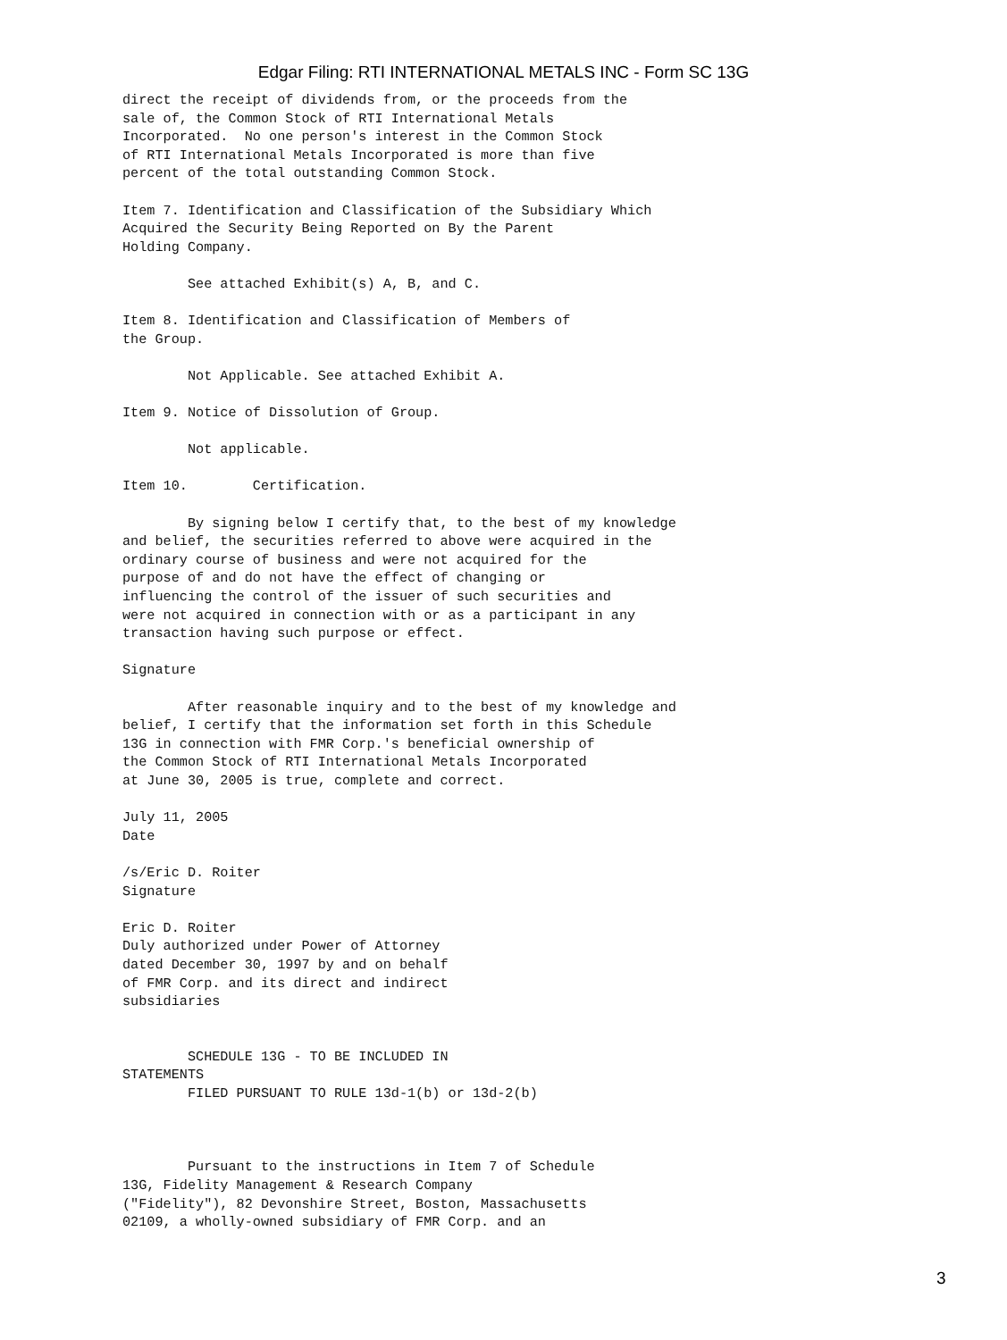Edgar Filing: RTI INTERNATIONAL METALS INC - Form SC 13G
direct the receipt of dividends from, or the proceeds from the
sale of, the Common Stock of RTI International Metals
Incorporated.  No one person's interest in the Common Stock
of RTI International Metals Incorporated is more than five
percent of the total outstanding Common Stock.

Item 7. Identification and Classification of the Subsidiary Which
Acquired the Security Being Reported on By the Parent
Holding Company.

        See attached Exhibit(s) A, B, and C.

Item 8. Identification and Classification of Members of
the Group.

        Not Applicable. See attached Exhibit A.

Item 9. Notice of Dissolution of Group.

        Not applicable.

Item 10.        Certification.

        By signing below I certify that, to the best of my knowledge
and belief, the securities referred to above were acquired in the
ordinary course of business and were not acquired for the
purpose of and do not have the effect of changing or
influencing the control of the issuer of such securities and
were not acquired in connection with or as a participant in any
transaction having such purpose or effect.

Signature

        After reasonable inquiry and to the best of my knowledge and
belief, I certify that the information set forth in this Schedule
13G in connection with FMR Corp.'s beneficial ownership of
the Common Stock of RTI International Metals Incorporated
at June 30, 2005 is true, complete and correct.

July 11, 2005
Date

/s/Eric D. Roiter
Signature

Eric D. Roiter
Duly authorized under Power of Attorney
dated December 30, 1997 by and on behalf
of FMR Corp. and its direct and indirect
subsidiaries


        SCHEDULE 13G - TO BE INCLUDED IN
STATEMENTS
        FILED PURSUANT TO RULE 13d-1(b) or 13d-2(b)



        Pursuant to the instructions in Item 7 of Schedule
13G, Fidelity Management & Research Company
("Fidelity"), 82 Devonshire Street, Boston, Massachusetts
02109, a wholly-owned subsidiary of FMR Corp. and an
3